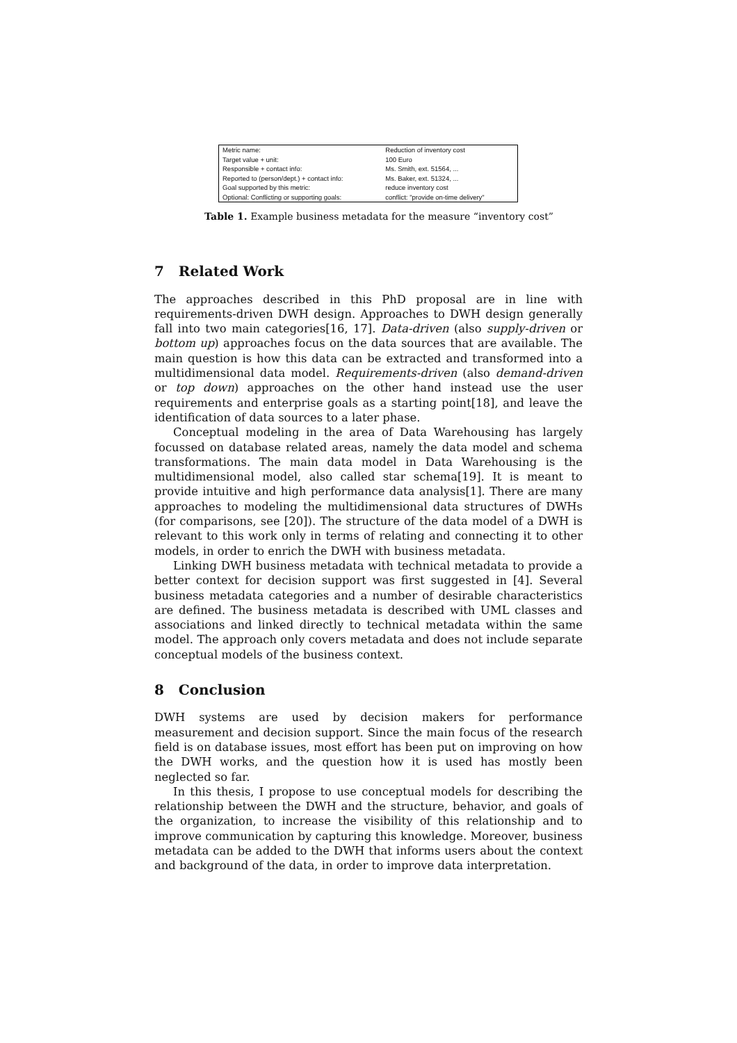| Metric name: | Reduction of inventory cost |
| Target value + unit: | 100 Euro |
| Responsible + contact info: | Ms. Smith, ext. 51564, ... |
| Reported to (person/dept.) + contact info: | Ms. Baker, ext. 51324, ... |
| Goal supported by this metric: | reduce inventory cost |
| Optional: Conflicting or supporting goals: | conflict: "provide on-time delivery" |
Table 1. Example business metadata for the measure “inventory cost”
7 Related Work
The approaches described in this PhD proposal are in line with requirements-driven DWH design. Approaches to DWH design generally fall into two main categories[16, 17]. Data-driven (also supply-driven or bottom up) approaches focus on the data sources that are available. The main question is how this data can be extracted and transformed into a multidimensional data model. Requirements-driven (also demand-driven or top down) approaches on the other hand instead use the user requirements and enterprise goals as a starting point[18], and leave the identification of data sources to a later phase.
Conceptual modeling in the area of Data Warehousing has largely focussed on database related areas, namely the data model and schema transformations. The main data model in Data Warehousing is the multidimensional model, also called star schema[19]. It is meant to provide intuitive and high performance data analysis[1]. There are many approaches to modeling the multidimensional data structures of DWHs (for comparisons, see [20]). The structure of the data model of a DWH is relevant to this work only in terms of relating and connecting it to other models, in order to enrich the DWH with business metadata.
Linking DWH business metadata with technical metadata to provide a better context for decision support was first suggested in [4]. Several business metadata categories and a number of desirable characteristics are defined. The business metadata is described with UML classes and associations and linked directly to technical metadata within the same model. The approach only covers metadata and does not include separate conceptual models of the business context.
8 Conclusion
DWH systems are used by decision makers for performance measurement and decision support. Since the main focus of the research field is on database issues, most effort has been put on improving on how the DWH works, and the question how it is used has mostly been neglected so far.
In this thesis, I propose to use conceptual models for describing the relationship between the DWH and the structure, behavior, and goals of the organization, to increase the visibility of this relationship and to improve communication by capturing this knowledge. Moreover, business metadata can be added to the DWH that informs users about the context and background of the data, in order to improve data interpretation.